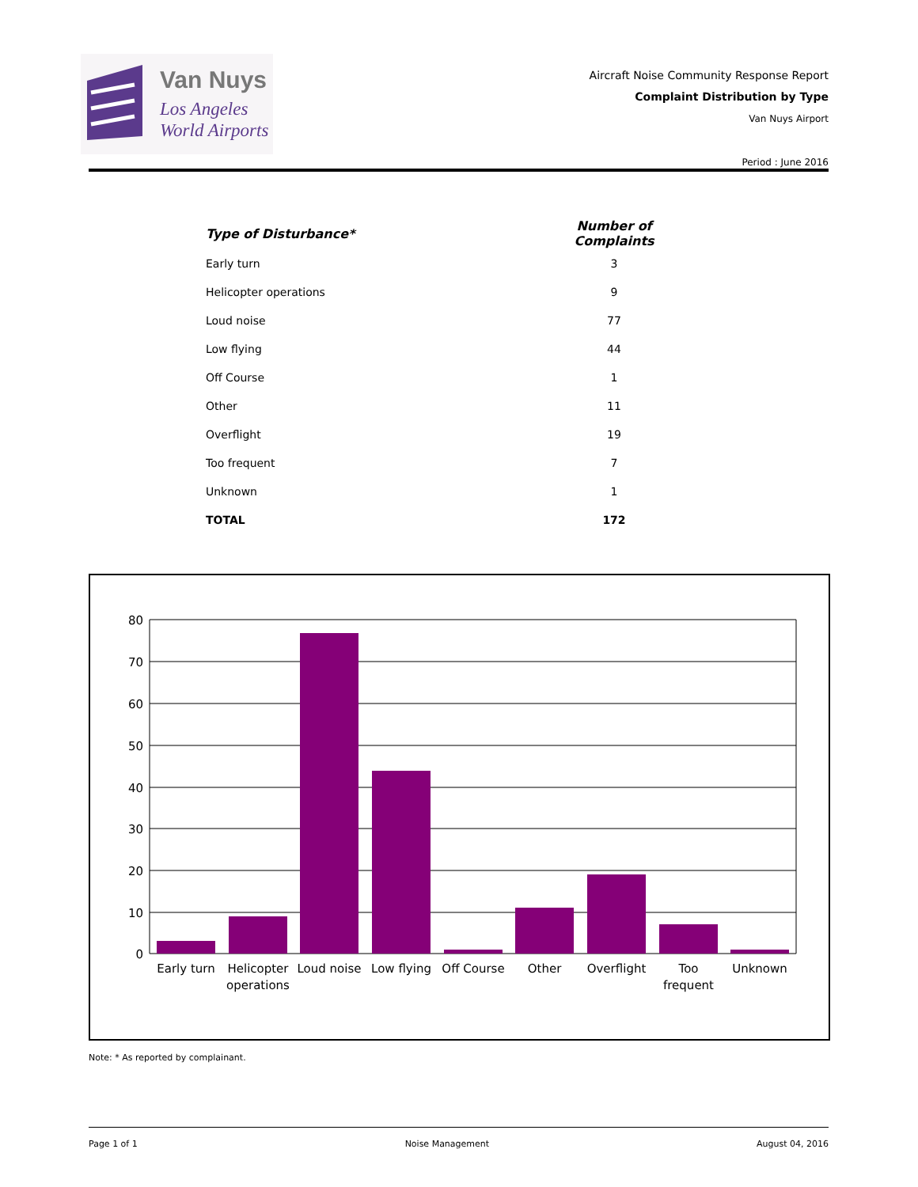Van Nuys
Los Angeles
World Airports
Aircraft Noise Community Response Report
Complaint Distribution by Type
Van Nuys Airport
Period : June 2016
| Type of Disturbance* | Number of Complaints |
| --- | --- |
| Early turn | 3 |
| Helicopter operations | 9 |
| Loud noise | 77 |
| Low flying | 44 |
| Off Course | 1 |
| Other | 11 |
| Overflight | 19 |
| Too frequent | 7 |
| Unknown | 1 |
| TOTAL | 172 |
80
70
60
50
40
30
20
10
0
Early turn
Helicopter
operations
Loud noise
Low flying
Off Course
Other
Overflight
Too
frequent
Unknown
Note: * As reported by complainant.
Page 1 of 1 Noise Management August 04, 2016